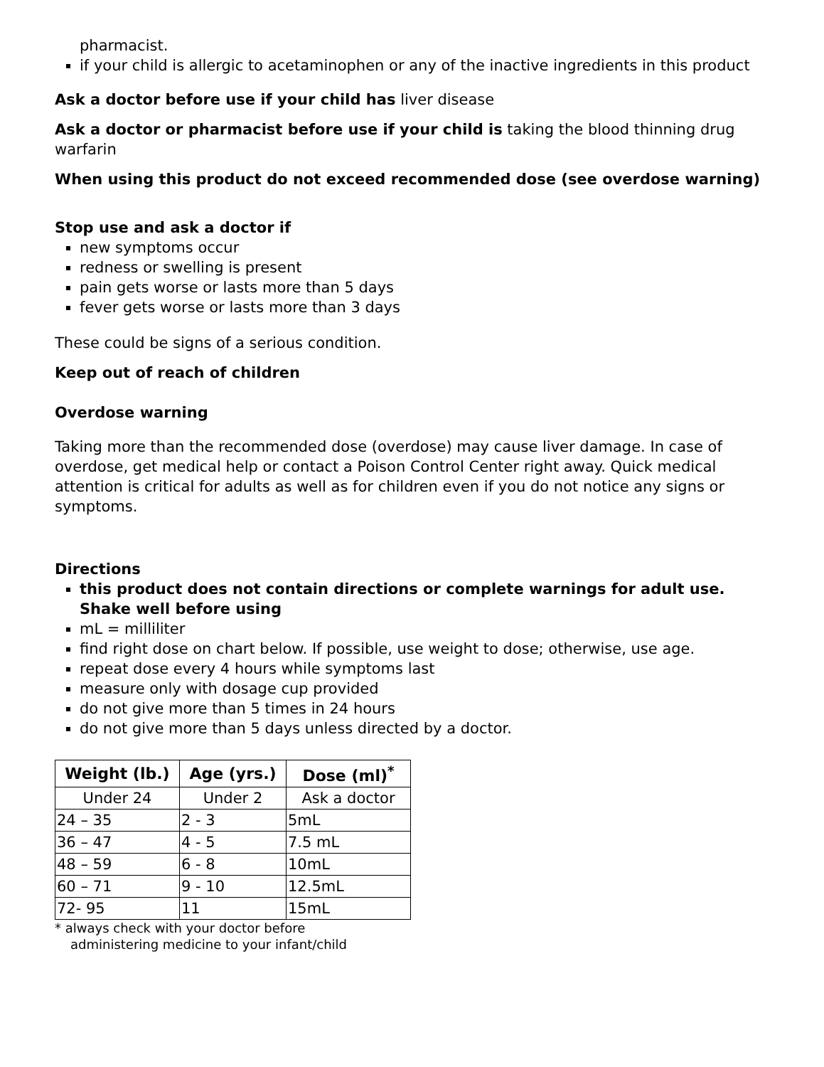pharmacist.
if your child is allergic to acetaminophen or any of the inactive ingredients in this product
Ask a doctor before use if your child has liver disease
Ask a doctor or pharmacist before use if your child is taking the blood thinning drug warfarin
When using this product do not exceed recommended dose (see overdose warning)
Stop use and ask a doctor if
new symptoms occur
redness or swelling is present
pain gets worse or lasts more than 5 days
fever gets worse or lasts more than 3 days
These could be signs of a serious condition.
Keep out of reach of children
Overdose warning
Taking more than the recommended dose (overdose) may cause liver damage. In case of overdose, get medical help or contact a Poison Control Center right away. Quick medical attention is critical for adults as well as for children even if you do not notice any signs or symptoms.
Directions
this product does not contain directions or complete warnings for adult use. Shake well before using
mL = milliliter
find right dose on chart below. If possible, use weight to dose; otherwise, use age.
repeat dose every 4 hours while symptoms last
measure only with dosage cup provided
do not give more than 5 times in 24 hours
do not give more than 5 days unless directed by a doctor.
| Weight (lb.) | Age (yrs.) | Dose (ml)<sup>*</sup> |
| --- | --- | --- |
| Under 24 | Under 2 | Ask a doctor |
| 24 – 35 | 2 - 3 | 5mL |
| 36 – 47 | 4 - 5 | 7.5 mL |
| 48 – 59 | 6 - 8 | 10mL |
| 60 – 71 | 9 - 10 | 12.5mL |
| 72- 95 | 11 | 15mL |
* always check with your doctor before administering medicine to your infant/child